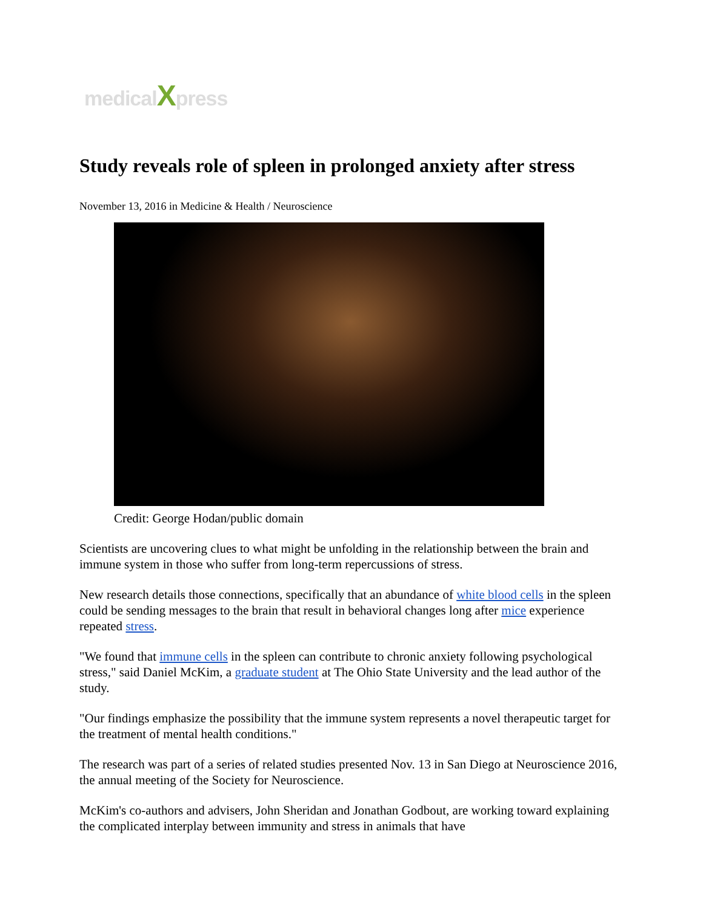medicalXpress
Study reveals role of spleen in prolonged anxiety after stress
November 13, 2016 in Medicine & Health / Neuroscience
Credit: George Hodan/public domain
Scientists are uncovering clues to what might be unfolding in the relationship between the brain and immune system in those who suffer from long-term repercussions of stress.
New research details those connections, specifically that an abundance of white blood cells in the spleen could be sending messages to the brain that result in behavioral changes long after mice experience repeated stress.
"We found that immune cells in the spleen can contribute to chronic anxiety following psychological stress," said Daniel McKim, a graduate student at The Ohio State University and the lead author of the study.
"Our findings emphasize the possibility that the immune system represents a novel therapeutic target for the treatment of mental health conditions."
The research was part of a series of related studies presented Nov. 13 in San Diego at Neuroscience 2016, the annual meeting of the Society for Neuroscience.
McKim's co-authors and advisers, John Sheridan and Jonathan Godbout, are working toward explaining the complicated interplay between immunity and stress in animals that have